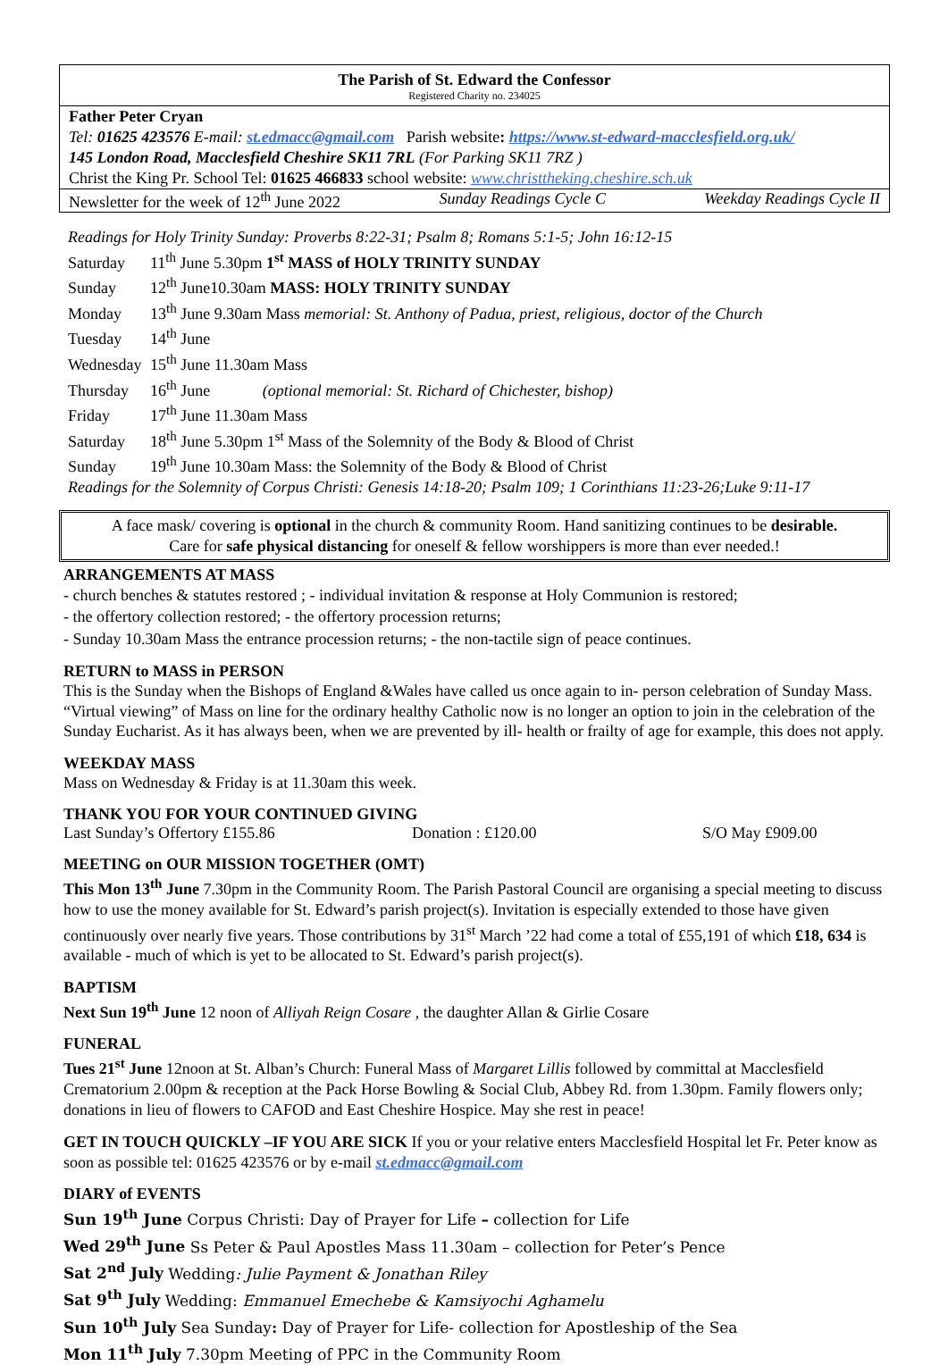The Parish of St. Edward the Confessor
Registered Charity no. 234025
Father Peter Cryan
Tel: 01625 423576 E-mail: st.edmacc@gmail.com Parish website: https://www.st-edward-macclesfield.org.uk/
145 London Road, Macclesfield Cheshire SK11 7RL (For Parking SK11 7RZ )
Christ the King Pr. School Tel: 01625 466833 school website: www.christtheking.cheshire.sch.uk
Newsletter for the week of 12<sup>th</sup> June 2022 Sunday Readings Cycle C Weekday Readings Cycle II
Readings for Holy Trinity Sunday: Proverbs 8:22-31; Psalm 8; Romans 5:1-5; John 16:12-15
Saturday 11<sup>th</sup> June 5.30pm 1<sup>st</sup> MASS of HOLY TRINITY SUNDAY
Sunday 12<sup>th</sup> June10.30am MASS: HOLY TRINITY SUNDAY
Monday 13<sup>th</sup> June 9.30am Mass memorial: St. Anthony of Padua, priest, religious, doctor of the Church
Tuesday 14<sup>th</sup> June
Wednesday 15<sup>th</sup> June 11.30am Mass
Thursday 16<sup>th</sup> June (optional memorial: St. Richard of Chichester, bishop)
Friday 17<sup>th</sup> June 11.30am Mass
Saturday 18<sup>th</sup> June 5.30pm 1<sup>st</sup> Mass of the Solemnity of the Body & Blood of Christ
Sunday 19<sup>th</sup> June 10.30am Mass: the Solemnity of the Body & Blood of Christ
Readings for the Solemnity of Corpus Christi: Genesis 14:18-20; Psalm 109; 1 Corinthians 11:23-26;Luke 9:11-17
A face mask/ covering is optional in the church & community Room. Hand sanitizing continues to be desirable.
Care for safe physical distancing for oneself & fellow worshippers is more than ever needed.!
ARRANGEMENTS AT MASS
- church benches & statutes restored ; - individual invitation & response at Holy Communion is restored;
- the offertory collection restored; - the offertory procession returns;
- Sunday 10.30am Mass the entrance procession returns; - the non-tactile sign of peace continues.
RETURN to MASS in PERSON
This is the Sunday when the Bishops of England &Wales have called us once again to in- person celebration of Sunday Mass. “Virtual viewing” of Mass on line for the ordinary healthy Catholic now is no longer an option to join in the celebration of the Sunday Eucharist. As it has always been, when we are prevented by ill- health or frailty of age for example, this does not apply.
WEEKDAY MASS
Mass on Wednesday & Friday is at 11.30am this week.
THANK YOU FOR YOUR CONTINUED GIVING
Last Sunday’s Offertory £155.86 Donation : £120.00 S/O May £909.00
MEETING on OUR MISSION TOGETHER (OMT)
This Mon 13<sup>th</sup> June 7.30pm in the Community Room. The Parish Pastoral Council are organising a special meeting to discuss how to use the money available for St. Edward’s parish project(s). Invitation is especially extended to those have given continuously over nearly five years. Those contributions by 31<sup>st</sup> March ’22 had come a total of £55,191 of which £18, 634 is available - much of which is yet to be allocated to St. Edward’s parish project(s).
BAPTISM
Next Sun 19<sup>th</sup> June 12 noon of Alliyah Reign Cosare , the daughter Allan & Girlie Cosare
FUNERAL
Tues 21<sup>st</sup> June 12noon at St. Alban’s Church: Funeral Mass of Margaret Lillis followed by committal at Macclesfield Crematorium 2.00pm & reception at the Pack Horse Bowling & Social Club, Abbey Rd. from 1.30pm. Family flowers only; donations in lieu of flowers to CAFOD and East Cheshire Hospice. May she rest in peace!
GET IN TOUCH QUICKLY –IF YOU ARE SICK If you or your relative enters Macclesfield Hospital let Fr. Peter know as soon as possible tel: 01625 423576 or by e-mail st.edmacc@gmail.com
DIARY of EVENTS
Sun 19<sup>th</sup> June Corpus Christi: Day of Prayer for Life – collection for Life
Wed 29<sup>th</sup> June Ss Peter & Paul Apostles Mass 11.30am – collection for Peter’s Pence
Sat 2<sup>nd</sup> July Wedding: Julie Payment & Jonathan Riley
Sat 9<sup>th</sup> July Wedding: Emmanuel Emechebe & Kamsiyochi Aghamelu
Sun 10<sup>th</sup> July Sea Sunday: Day of Prayer for Life- collection for Apostleship of the Sea
Mon 11<sup>th</sup> July 7.30pm Meeting of PPC in the Community Room